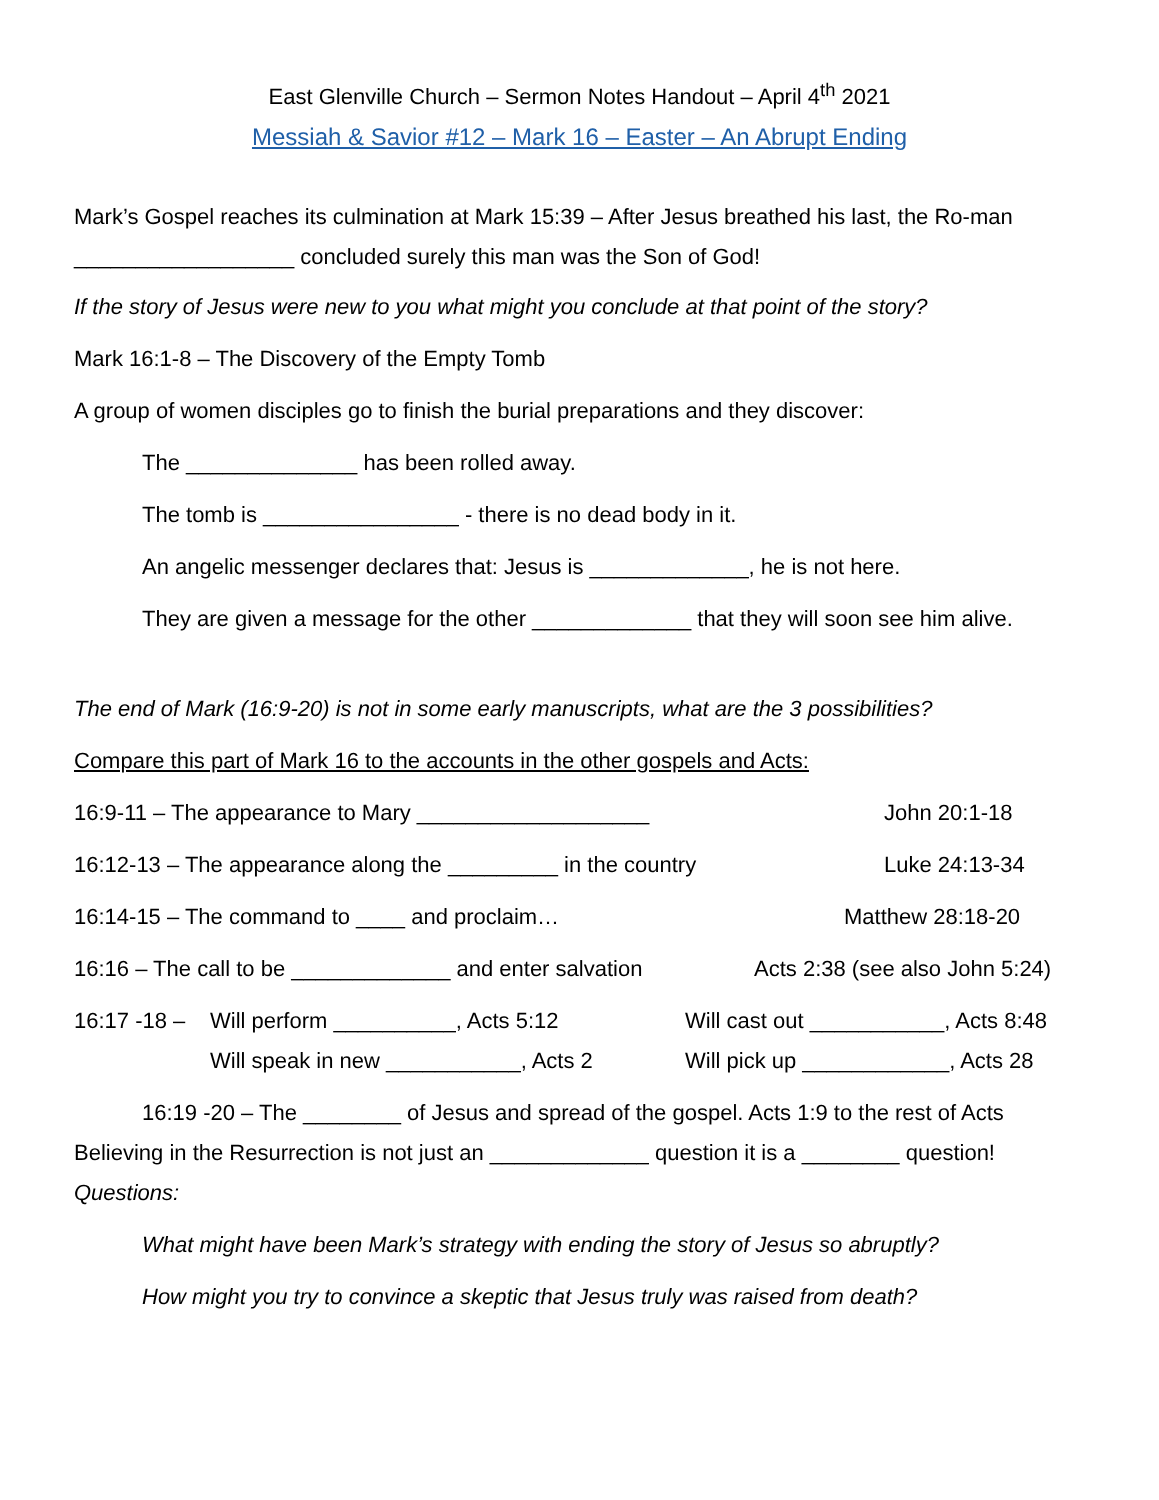East Glenville Church – Sermon Notes Handout – April 4<sup>th</sup> 2021
Messiah & Savior #12 – Mark 16 – Easter – An Abrupt Ending
Mark’s Gospel reaches its culmination at Mark 15:39 – After Jesus breathed his last, the Ro-man __________________ concluded surely this man was the Son of God!
If the story of Jesus were new to you what might you conclude at that point of the story?
Mark 16:1-8 – The Discovery of the Empty Tomb
A group of women disciples go to finish the burial preparations and they discover:
The ______________ has been rolled away.
The tomb is ________________ - there is no dead body in it.
An angelic messenger declares that: Jesus is _____________, he is not here.
They are given a message for the other _____________ that they will soon see him alive.
The end of Mark (16:9-20) is not in some early manuscripts, what are the 3 possibilities?
Compare this part of Mark 16 to the accounts in the other gospels and Acts:
16:9-11 – The appearance to Mary ___________________ John 20:1-18
16:12-13 – The appearance along the _________ in the country Luke 24:13-34
16:14-15 – The command to ____ and proclaim… Matthew 28:18-20
16:16 – The call to be _____________ and enter salvation
Acts 2:38 (see also John 5:24)
16:17 -18 –
Will perform __________, Acts 5:12 Will cast out ___________, Acts 8:48
Will speak in new ___________, Acts 2
Will pick up ____________, Acts 28
16:19 -20 – The ________ of Jesus and spread of the gospel. Acts 1:9 to the rest of Acts
Believing in the Resurrection is not just an _____________ question it is a ________ question!
Questions:
What might have been Mark’s strategy with ending the story of Jesus so abruptly?
How might you try to convince a skeptic that Jesus truly was raised from death?